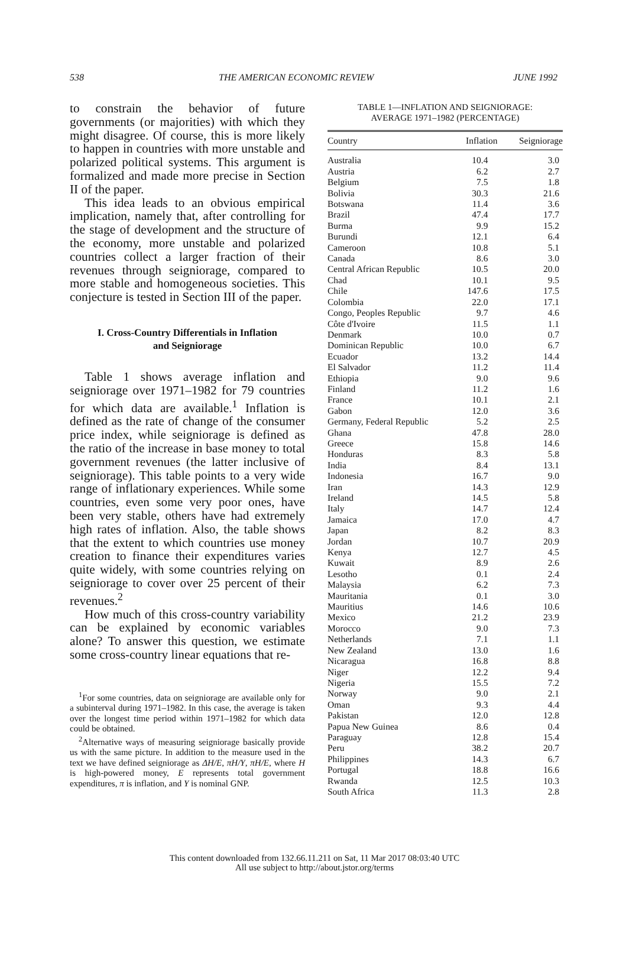538 THE AMERICAN ECONOMIC REVIEW JUNE 1992
to constrain the behavior of future governments (or majorities) with which they might disagree. Of course, this is more likely to happen in countries with more unstable and polarized political systems. This argument is formalized and made more precise in Section II of the paper.
This idea leads to an obvious empirical implication, namely that, after controlling for the stage of development and the structure of the economy, more unstable and polarized countries collect a larger fraction of their revenues through seigniorage, compared to more stable and homogeneous societies. This conjecture is tested in Section III of the paper.
I. Cross-Country Differentials in Inflation
and Seigniorage
Table 1 shows average inflation and seigniorage over 1971–1982 for 79 countries for which data are available.<sup>1</sup> Inflation is defined as the rate of change of the consumer price index, while seigniorage is defined as the ratio of the increase in base money to total government revenues (the latter inclusive of seigniorage). This table points to a very wide range of inflationary experiences. While some countries, even some very poor ones, have been very stable, others have had extremely high rates of inflation. Also, the table shows that the extent to which countries use money creation to finance their expenditures varies quite widely, with some countries relying on seigniorage to cover over 25 percent of their revenues.<sup>2</sup>
How much of this cross-country variability can be explained by economic variables alone? To answer this question, we estimate some cross-country linear equations that re-
<sup>1</sup> For some countries, data on seigniorage are available only for a subinterval during 1971–1982. In this case, the average is taken over the longest time period within 1971–1982 for which data could be obtained.
<sup>2</sup> Alternative ways of measuring seigniorage basically provide us with the same picture. In addition to the measure used in the text we have defined seigniorage as ΔH/E, πH/Y, πH/E, where H is high-powered money, E represents total government expenditures, π is inflation, and Y is nominal GNP.
TABLE 1—INFLATION AND SEIGNIORAGE:
AVERAGE 1971–1982 (PERCENTAGE)
| Country | Inflation | Seigniorage |
| --- | --- | --- |
| Australia | 10.4 | 3.0 |
| Austria | 6.2 | 2.7 |
| Belgium | 7.5 | 1.8 |
| Bolivia | 30.3 | 21.6 |
| Botswana | 11.4 | 3.6 |
| Brazil | 47.4 | 17.7 |
| Burma | 9.9 | 15.2 |
| Burundi | 12.1 | 6.4 |
| Cameroon | 10.8 | 5.1 |
| Canada | 8.6 | 3.0 |
| Central African Republic | 10.5 | 20.0 |
| Chad | 10.1 | 9.5 |
| Chile | 147.6 | 17.5 |
| Colombia | 22.0 | 17.1 |
| Congo, Peoples Republic | 9.7 | 4.6 |
| Côte d'Ivoire | 11.5 | 1.1 |
| Denmark | 10.0 | 0.7 |
| Dominican Republic | 10.0 | 6.7 |
| Ecuador | 13.2 | 14.4 |
| El Salvador | 11.2 | 11.4 |
| Ethiopia | 9.0 | 9.6 |
| Finland | 11.2 | 1.6 |
| France | 10.1 | 2.1 |
| Gabon | 12.0 | 3.6 |
| Germany, Federal Republic | 5.2 | 2.5 |
| Ghana | 47.8 | 28.0 |
| Greece | 15.8 | 14.6 |
| Honduras | 8.3 | 5.8 |
| India | 8.4 | 13.1 |
| Indonesia | 16.7 | 9.0 |
| Iran | 14.3 | 12.9 |
| Ireland | 14.5 | 5.8 |
| Italy | 14.7 | 12.4 |
| Jamaica | 17.0 | 4.7 |
| Japan | 8.2 | 8.3 |
| Jordan | 10.7 | 20.9 |
| Kenya | 12.7 | 4.5 |
| Kuwait | 8.9 | 2.6 |
| Lesotho | 0.1 | 2.4 |
| Malaysia | 6.2 | 7.3 |
| Mauritania | 0.1 | 3.0 |
| Mauritius | 14.6 | 10.6 |
| Mexico | 21.2 | 23.9 |
| Morocco | 9.0 | 7.3 |
| Netherlands | 7.1 | 1.1 |
| New Zealand | 13.0 | 1.6 |
| Nicaragua | 16.8 | 8.8 |
| Niger | 12.2 | 9.4 |
| Nigeria | 15.5 | 7.2 |
| Norway | 9.0 | 2.1 |
| Oman | 9.3 | 4.4 |
| Pakistan | 12.0 | 12.8 |
| Papua New Guinea | 8.6 | 0.4 |
| Paraguay | 12.8 | 15.4 |
| Peru | 38.2 | 20.7 |
| Philippines | 14.3 | 6.7 |
| Portugal | 18.8 | 16.6 |
| Rwanda | 12.5 | 10.3 |
| South Africa | 11.3 | 2.8 |
This content downloaded from 132.66.11.211 on Sat, 11 Mar 2017 08:03:40 UTC
All use subject to http://about.jstor.org/terms